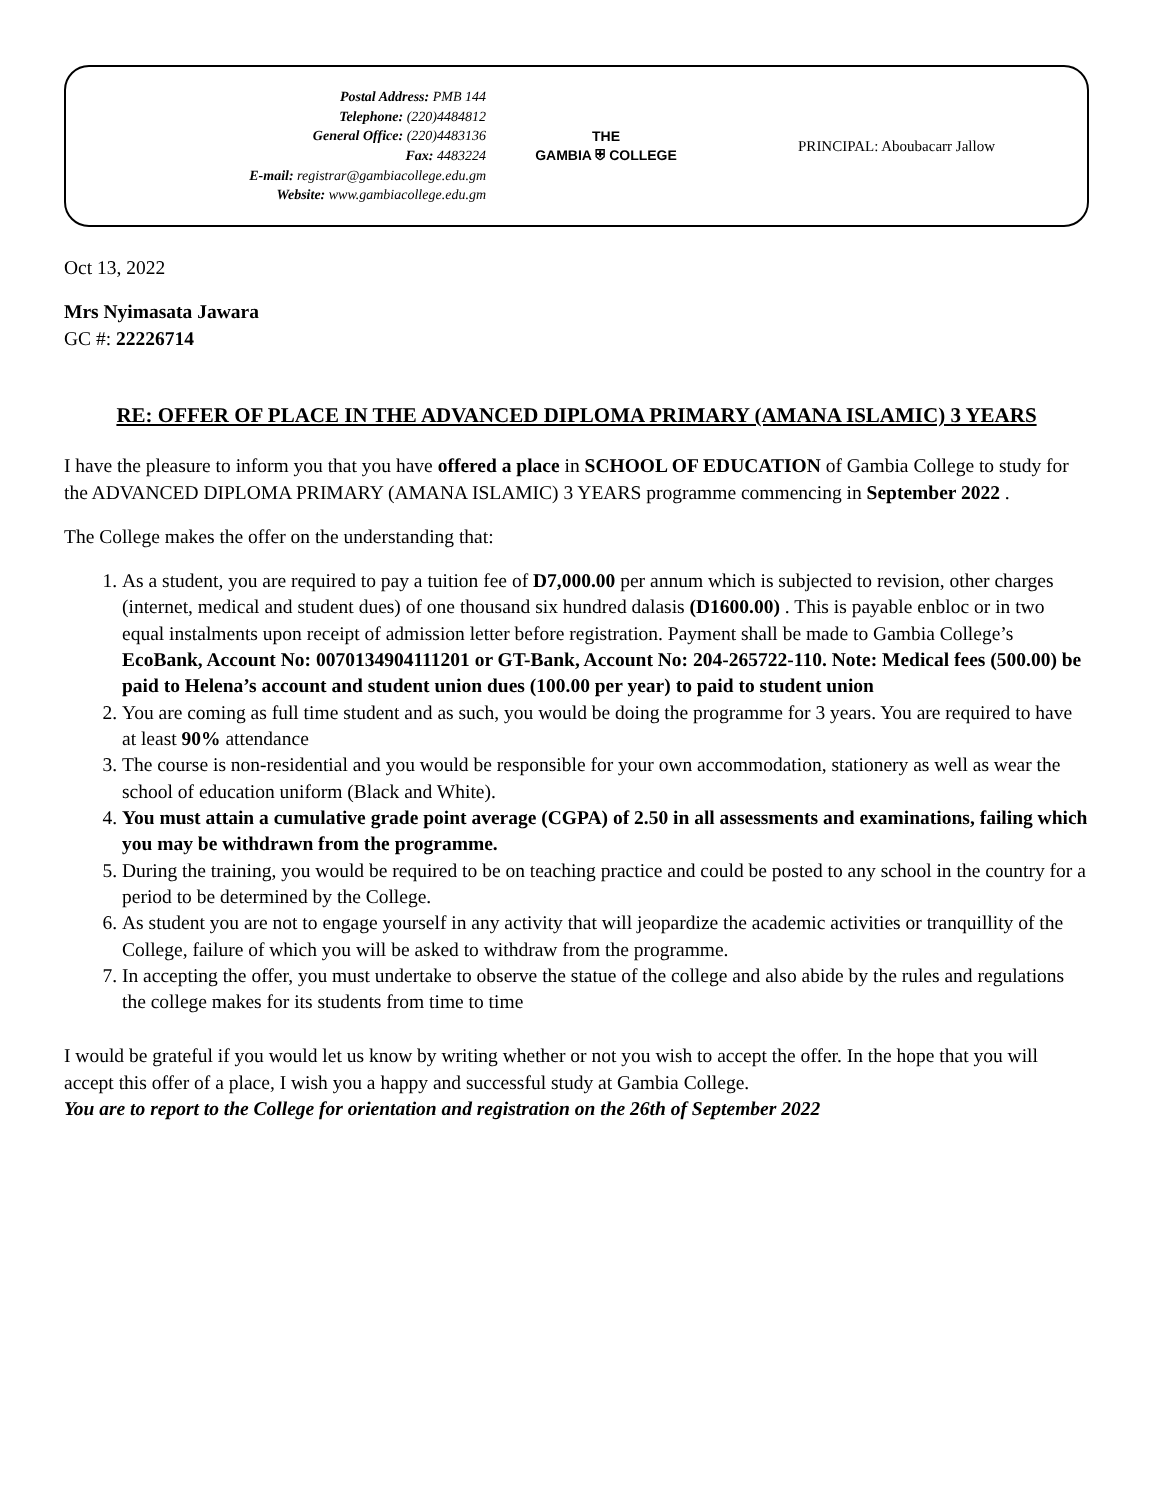Postal Address: PMB 144
Telephone: (220)4484812
General Office: (220)4483136
Fax: 4483224
E-mail: registrar@gambiacollege.edu.gm
Website: www.gambiacollege.edu.gm
THE
GAMBIA ⛨ COLLEGE
PRINCIPAL: Aboubacarr Jallow
Oct 13, 2022
Mrs Nyimasata Jawara
GC #: 22226714
RE: OFFER OF PLACE IN THE ADVANCED DIPLOMA PRIMARY (AMANA ISLAMIC) 3 YEARS
I have the pleasure to inform you that you have offered a place in SCHOOL OF EDUCATION of Gambia College to study for the ADVANCED DIPLOMA PRIMARY (AMANA ISLAMIC) 3 YEARS programme commencing in September 2022 .
The College makes the offer on the understanding that:
1. As a student, you are required to pay a tuition fee of D7,000.00 per annum which is subjected to revision, other charges (internet, medical and student dues) of one thousand six hundred dalasis (D1600.00) . This is payable enbloc or in two equal instalments upon receipt of admission letter before registration. Payment shall be made to Gambia College’s EcoBank, Account No: 0070134904111201 or GT-Bank, Account No: 204-265722-110. Note: Medical fees (500.00) be paid to Helena’s account and student union dues (100.00 per year) to paid to student union
2. You are coming as full time student and as such, you would be doing the programme for 3 years. You are required to have at least 90% attendance
3. The course is non-residential and you would be responsible for your own accommodation, stationery as well as wear the school of education uniform (Black and White).
4. You must attain a cumulative grade point average (CGPA) of 2.50 in all assessments and examinations, failing which you may be withdrawn from the programme.
5. During the training, you would be required to be on teaching practice and could be posted to any school in the country for a period to be determined by the College.
6. As student you are not to engage yourself in any activity that will jeopardize the academic activities or tranquillity of the College, failure of which you will be asked to withdraw from the programme.
7. In accepting the offer, you must undertake to observe the statue of the college and also abide by the rules and regulations the college makes for its students from time to time
I would be grateful if you would let us know by writing whether or not you wish to accept the offer. In the hope that you will accept this offer of a place, I wish you a happy and successful study at Gambia College.
You are to report to the College for orientation and registration on the 26th of September 2022